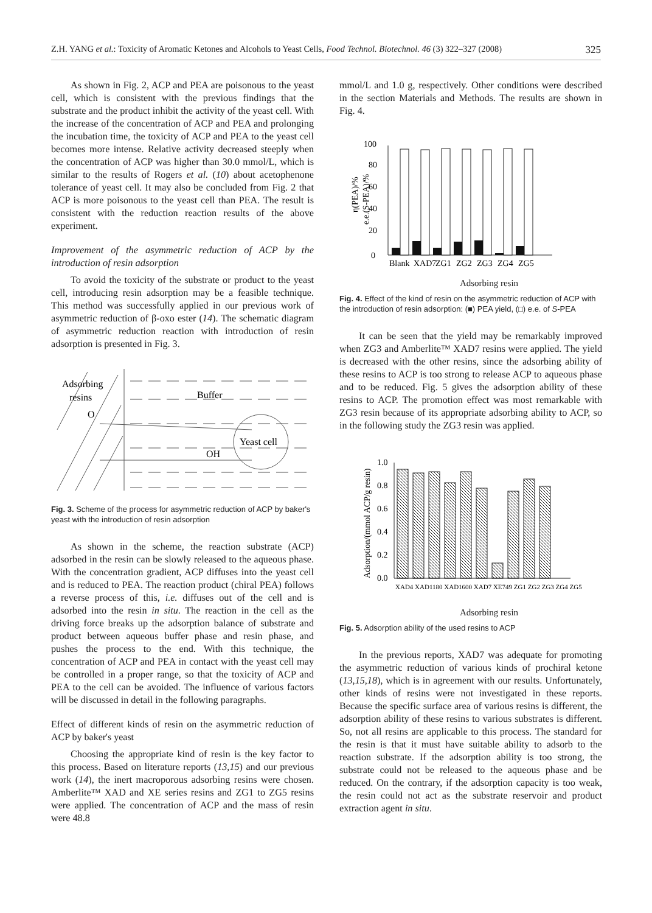Z.H. YANG et al.: Toxicity of Aromatic Ketones and Alcohols to Yeast Cells, Food Technol. Biotechnol. 46 (3) 322–327 (2008) 325
As shown in Fig. 2, ACP and PEA are poisonous to the yeast cell, which is consistent with the previous findings that the substrate and the product inhibit the activity of the yeast cell. With the increase of the concentration of ACP and PEA and prolonging the incubation time, the toxicity of ACP and PEA to the yeast cell becomes more intense. Relative activity decreased steeply when the concentration of ACP was higher than 30.0 mmol/L, which is similar to the results of Rogers et al. (10) about acetophenone tolerance of yeast cell. It may also be concluded from Fig. 2 that ACP is more poisonous to the yeast cell than PEA. The result is consistent with the reduction reaction results of the above experiment.
Improvement of the asymmetric reduction of ACP by the introduction of resin adsorption
To avoid the toxicity of the substrate or product to the yeast cell, introducing resin adsorption may be a feasible technique. This method was successfully applied in our previous work of asymmetric reduction of β-oxo ester (14). The schematic diagram of asymmetric reduction reaction with introduction of resin adsorption is presented in Fig. 3.
Adsorbing
resins
Buffer
Yeast cell
O
OH
Fig. 3. Scheme of the process for asymmetric reduction of ACP by baker's yeast with the introduction of resin adsorption
As shown in the scheme, the reaction substrate (ACP) adsorbed in the resin can be slowly released to the aqueous phase. With the concentration gradient, ACP diffuses into the yeast cell and is reduced to PEA. The reaction product (chiral PEA) follows a reverse process of this, i.e. diffuses out of the cell and is adsorbed into the resin in situ. The reaction in the cell as the driving force breaks up the adsorption balance of substrate and product between aqueous buffer phase and resin phase, and pushes the process to the end. With this technique, the concentration of ACP and PEA in contact with the yeast cell may be controlled in a proper range, so that the toxicity of ACP and PEA to the cell can be avoided. The influence of various factors will be discussed in detail in the following paragraphs.
Effect of different kinds of resin on the asymmetric reduction of ACP by baker's yeast
Choosing the appropriate kind of resin is the key factor to this process. Based on literature reports (13,15) and our previous work (14), the inert macroporous adsorbing resins were chosen. Amberlite™ XAD and XE series resins and ZG1 to ZG5 resins were applied. The concentration of ACP and the mass of resin were 48.8
mmol/L and 1.0 g, respectively. Other conditions were described in the section Materials and Methods. The results are shown in Fig. 4.
η(PEA)/%
e.e.(S-PEA)/%
0
20
40
60
80
100
Blank
XAD7
ZG1
ZG2
ZG3
ZG4
ZG5
Adsorbing resin
Fig. 4. Effect of the kind of resin on the asymmetric reduction of ACP with the introduction of resin adsorption: (■) PEA yield, (□) e.e. of S-PEA
It can be seen that the yield may be remarkably improved when ZG3 and Amberlite™ XAD7 resins were applied. The yield is decreased with the other resins, since the adsorbing ability of these resins to ACP is too strong to release ACP to aqueous phase and to be reduced. Fig. 5 gives the adsorption ability of these resins to ACP. The promotion effect was most remarkable with ZG3 resin because of its appropriate adsorbing ability to ACP, so in the following study the ZG3 resin was applied.
Adsorption/(mmol ACP/g resin)
0.0
0.2
0.4
0.6
0.8
1.0
XAD4 XAD1180 XAD1600 XAD7 XE749 ZG1 ZG2 ZG3 ZG4 ZG5
Adsorbing resin
Fig. 5. Adsorption ability of the used resins to ACP
In the previous reports, XAD7 was adequate for promoting the asymmetric reduction of various kinds of prochiral ketone (13,15,18), which is in agreement with our results. Unfortunately, other kinds of resins were not investigated in these reports. Because the specific surface area of various resins is different, the adsorption ability of these resins to various substrates is different. So, not all resins are applicable to this process. The standard for the resin is that it must have suitable ability to adsorb to the reaction substrate. If the adsorption ability is too strong, the substrate could not be released to the aqueous phase and be reduced. On the contrary, if the adsorption capacity is too weak, the resin could not act as the substrate reservoir and product extraction agent in situ.